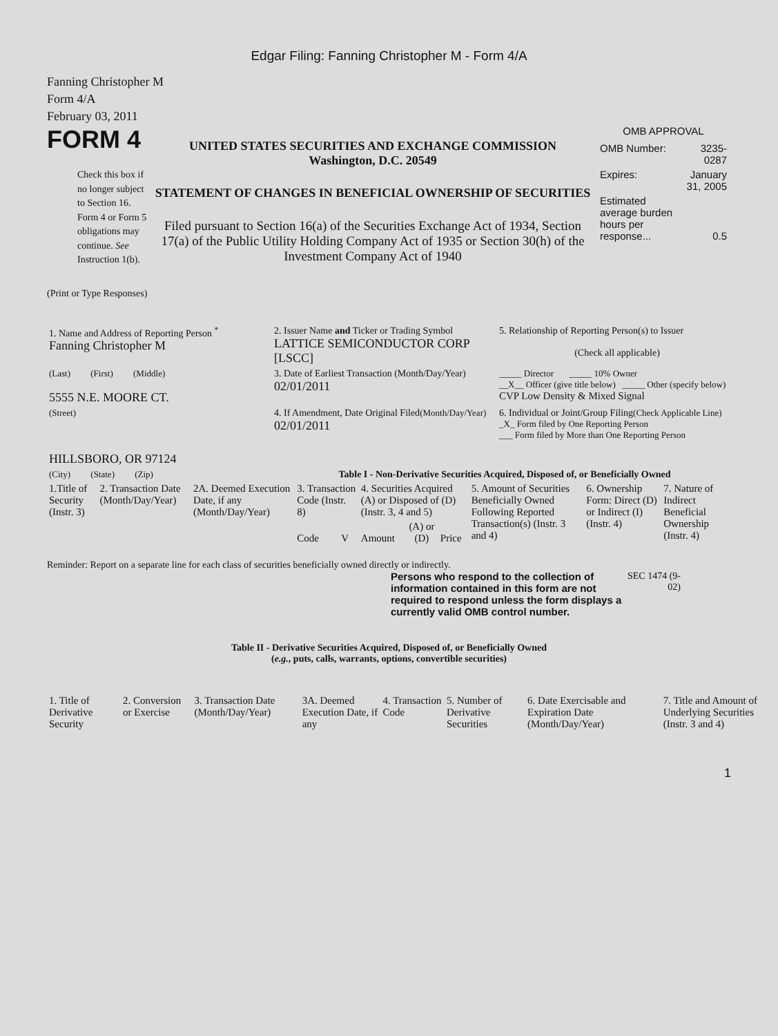Edgar Filing: Fanning Christopher M - Form 4/A
Fanning Christopher M
Form 4/A
February 03, 2011
FORM 4
Check this box if no longer subject to Section 16. Form 4 or Form 5 obligations may continue. See Instruction 1(b).
UNITED STATES SECURITIES AND EXCHANGE COMMISSION
Washington, D.C. 20549
STATEMENT OF CHANGES IN BENEFICIAL OWNERSHIP OF SECURITIES
Filed pursuant to Section 16(a) of the Securities Exchange Act of 1934, Section 17(a) of the Public Utility Holding Company Act of 1935 or Section 30(h) of the Investment Company Act of 1940
OMB APPROVAL
| OMB Number: | 3235-0287 |
| Expires: | January 31, 2005 |
| Estimated average burden hours per response... | 0.5 |
(Print or Type Responses)
| 1. Name and Address of Reporting Person <sup>*</sup> Fanning Christopher M | 2. Issuer Name and Ticker or Trading Symbol LATTICE SEMICONDUCTOR CORP [LSCC] | 5. Relationship of Reporting Person(s) to Issuer (Check all applicable) |
| (Last) (First) (Middle) 5555 N.E. MOORE CT. | 3. Date of Earliest Transaction (Month/Day/Year) 02/01/2011 | _____ Director _____ 10% Owner __X__ Officer (give title below) _____ Other (specify below) CVP Low Density & Mixed Signal |
| (Street) HILLSBORO, OR 97124 | 4. If Amendment, Date Original Filed (Month/Day/Year) 02/01/2011 | 6. Individual or Joint/Group Filing (Check Applicable Line) _X_ Form filed by One Reporting Person ___ Form filed by More than One Reporting Person |
| (City) (State) (Zip) | Table I - Non-Derivative Securities Acquired, Disposed of, or Beneficially Owned | |
| 1.Title of Security (Instr. 3) | 2. Transaction Date (Month/Day/Year) | 2A. Deemed Execution Date, if any (Month/Day/Year) | 3. Transaction Code (Instr. 8) | | 4. Securities Acquired (A) or Disposed of (D) (Instr. 3, 4 and 5) | | | 5. Amount of Securities Beneficially Owned Following Reported Transaction(s) (Instr. 3 and 4) | 6. Ownership Form: Direct (D) or Indirect (I) (Instr. 4) | 7. Nature of Indirect Beneficial Ownership (Instr. 4) |
| --- | --- | --- | --- | --- | --- | --- | --- | --- | --- | --- |
| | | | Code | V | Amount | (A) or (D) | Price | | | |
Reminder: Report on a separate line for each class of securities beneficially owned directly or indirectly.
Persons who respond to the collection of information contained in this form are not required to respond unless the form displays a currently valid OMB control number.
SEC 1474 (9-02)
Table II - Derivative Securities Acquired, Disposed of, or Beneficially Owned
(e.g., puts, calls, warrants, options, convertible securities)
| 1. Title of Derivative Security | 2. Conversion or Exercise | 3. Transaction Date (Month/Day/Year) | 3A. Deemed Execution Date, if any | 4. Transaction Code | 5. Number of Derivative Securities | 6. Date Exercisable and Expiration Date (Month/Day/Year) | 7. Title and Amount of Underlying Securities (Instr. 3 and 4) |
1